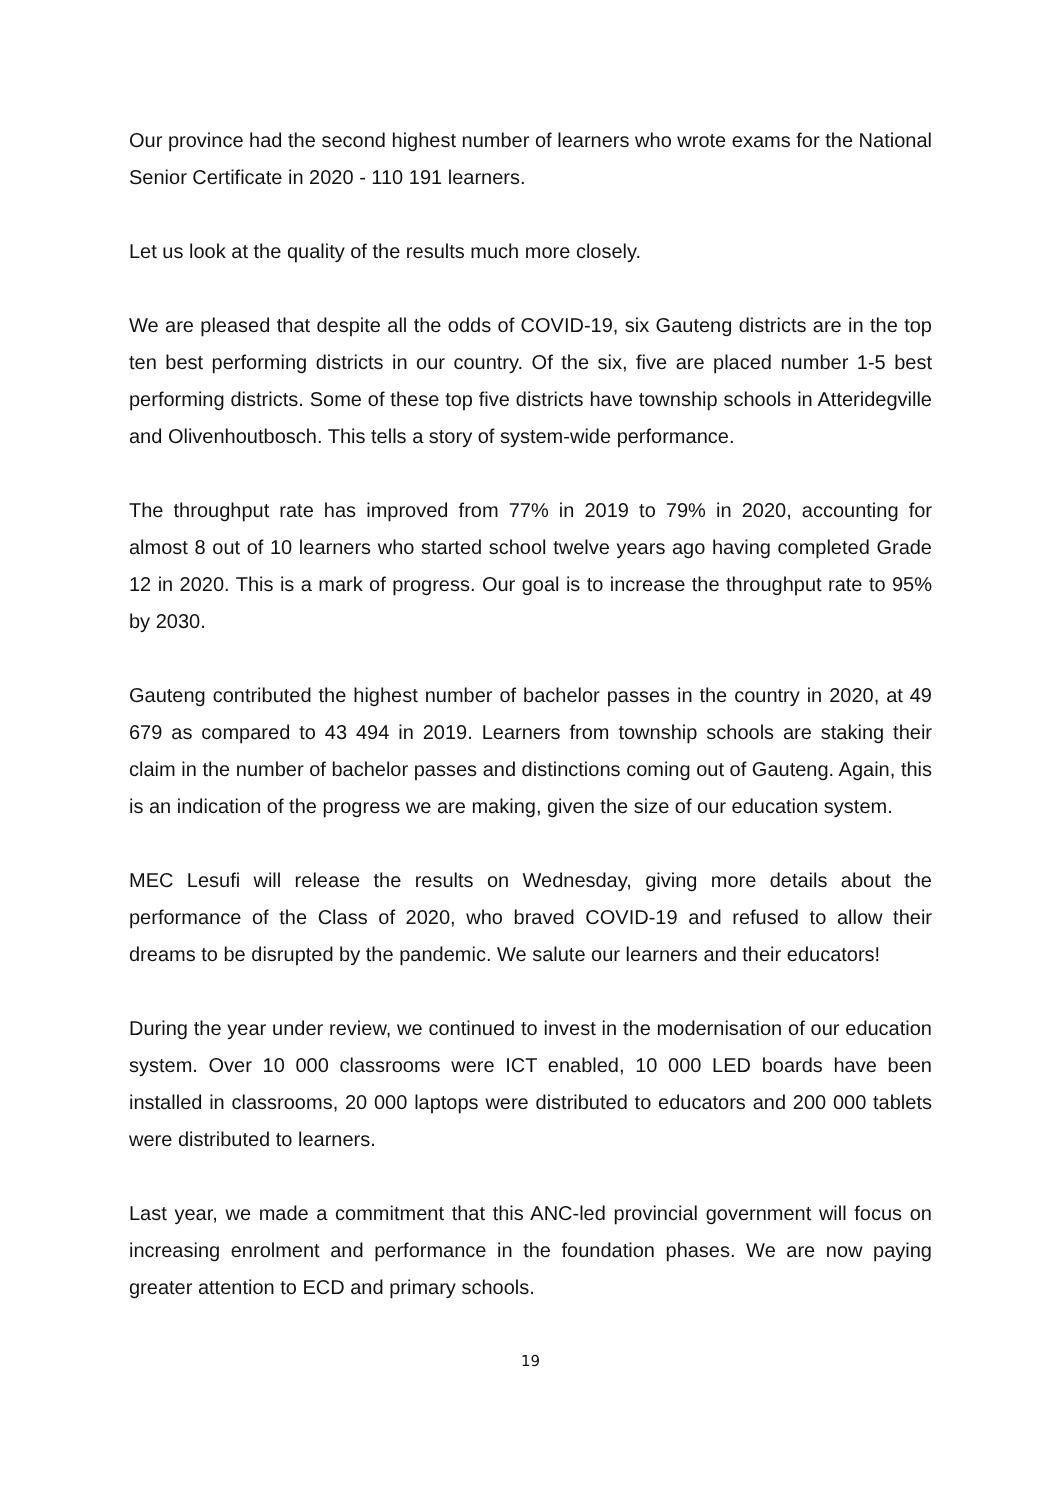Our province had the second highest number of learners who wrote exams for the National Senior Certificate in 2020 - 110 191 learners.
Let us look at the quality of the results much more closely.
We are pleased that despite all the odds of COVID-19, six Gauteng districts are in the top ten best performing districts in our country. Of the six, five are placed number 1-5 best performing districts. Some of these top five districts have township schools in Atteridegville and Olivenhoutbosch. This tells a story of system-wide performance.
The throughput rate has improved from 77% in 2019 to 79% in 2020, accounting for almost 8 out of 10 learners who started school twelve years ago having completed Grade 12 in 2020. This is a mark of progress. Our goal is to increase the throughput rate to 95% by 2030.
Gauteng contributed the highest number of bachelor passes in the country in 2020, at 49 679 as compared to 43 494 in 2019. Learners from township schools are staking their claim in the number of bachelor passes and distinctions coming out of Gauteng. Again, this is an indication of the progress we are making, given the size of our education system.
MEC Lesufi will release the results on Wednesday, giving more details about the performance of the Class of 2020, who braved COVID-19 and refused to allow their dreams to be disrupted by the pandemic. We salute our learners and their educators!
During the year under review, we continued to invest in the modernisation of our education system. Over 10 000 classrooms were ICT enabled, 10 000 LED boards have been installed in classrooms, 20 000 laptops were distributed to educators and 200 000 tablets were distributed to learners.
Last year, we made a commitment that this ANC-led provincial government will focus on increasing enrolment and performance in the foundation phases. We are now paying greater attention to ECD and primary schools.
19